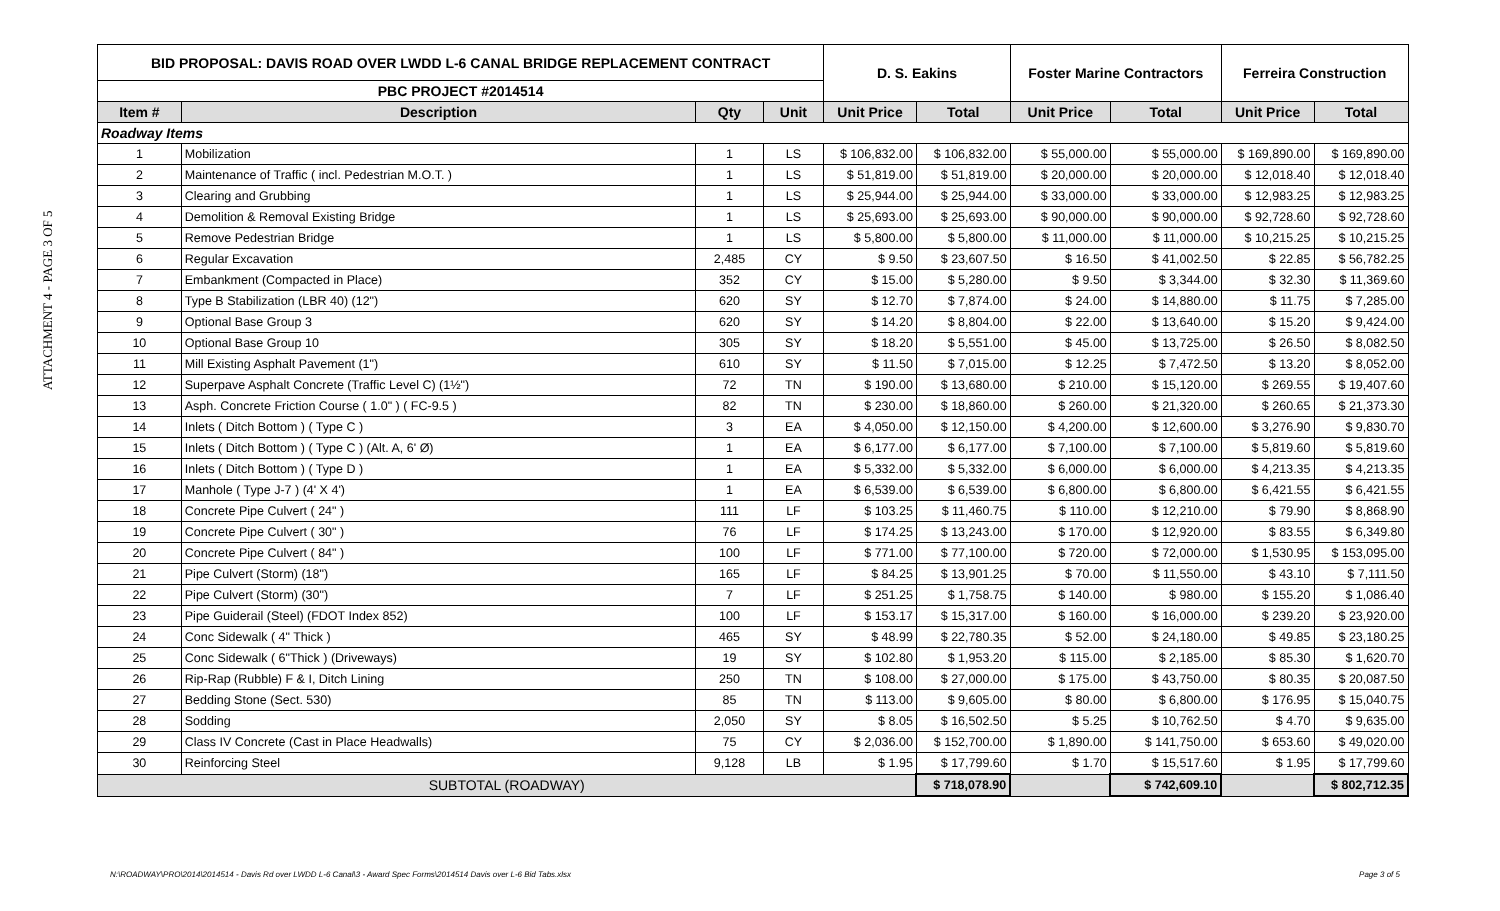ATTACHMENT 4 - PAGE 3 OF 5
| BID PROPOSAL: DAVIS ROAD OVER LWDD L-6 CANAL BRIDGE REPLACEMENT CONTRACT | | | | D. S. Eakins | | Foster Marine Contractors | | Ferreira Construction | |
| PBC PROJECT #2014514 | | | | | | | | | |
| Item # | Description | Qty | Unit | Unit Price | Total | Unit Price | Total | Unit Price | Total |
| Roadway Items | | | | | | | | | |
| 1 | Mobilization | 1 | LS | $ 106,832.00 | $ 106,832.00 | $ 55,000.00 | $ 55,000.00 | $ 169,890.00 | $ 169,890.00 |
| 2 | Maintenance of Traffic ( incl. Pedestrian M.O.T. ) | 1 | LS | $ 51,819.00 | $ 51,819.00 | $ 20,000.00 | $ 20,000.00 | $ 12,018.40 | $ 12,018.40 |
| 3 | Clearing and Grubbing | 1 | LS | $ 25,944.00 | $ 25,944.00 | $ 33,000.00 | $ 33,000.00 | $ 12,983.25 | $ 12,983.25 |
| 4 | Demolition & Removal Existing Bridge | 1 | LS | $ 25,693.00 | $ 25,693.00 | $ 90,000.00 | $ 90,000.00 | $ 92,728.60 | $ 92,728.60 |
| 5 | Remove Pedestrian Bridge | 1 | LS | $ 5,800.00 | $ 5,800.00 | $ 11,000.00 | $ 11,000.00 | $ 10,215.25 | $ 10,215.25 |
| 6 | Regular Excavation | 2,485 | CY | $ 9.50 | $ 23,607.50 | $ 16.50 | $ 41,002.50 | $ 22.85 | $ 56,782.25 |
| 7 | Embankment (Compacted in Place) | 352 | CY | $ 15.00 | $ 5,280.00 | $ 9.50 | $ 3,344.00 | $ 32.30 | $ 11,369.60 |
| 8 | Type B Stabilization (LBR 40) (12") | 620 | SY | $ 12.70 | $ 7,874.00 | $ 24.00 | $ 14,880.00 | $ 11.75 | $ 7,285.00 |
| 9 | Optional Base Group 3 | 620 | SY | $ 14.20 | $ 8,804.00 | $ 22.00 | $ 13,640.00 | $ 15.20 | $ 9,424.00 |
| 10 | Optional Base Group 10 | 305 | SY | $ 18.20 | $ 5,551.00 | $ 45.00 | $ 13,725.00 | $ 26.50 | $ 8,082.50 |
| 11 | Mill Existing Asphalt Pavement (1") | 610 | SY | $ 11.50 | $ 7,015.00 | $ 12.25 | $ 7,472.50 | $ 13.20 | $ 8,052.00 |
| 12 | Superpave Asphalt Concrete (Traffic Level C) (1½") | 72 | TN | $ 190.00 | $ 13,680.00 | $ 210.00 | $ 15,120.00 | $ 269.55 | $ 19,407.60 |
| 13 | Asph. Concrete Friction Course ( 1.0" ) ( FC-9.5 ) | 82 | TN | $ 230.00 | $ 18,860.00 | $ 260.00 | $ 21,320.00 | $ 260.65 | $ 21,373.30 |
| 14 | Inlets ( Ditch Bottom ) ( Type C ) | 3 | EA | $ 4,050.00 | $ 12,150.00 | $ 4,200.00 | $ 12,600.00 | $ 3,276.90 | $ 9,830.70 |
| 15 | Inlets ( Ditch Bottom ) ( Type C ) (Alt. A, 6' Ø) | 1 | EA | $ 6,177.00 | $ 6,177.00 | $ 7,100.00 | $ 7,100.00 | $ 5,819.60 | $ 5,819.60 |
| 16 | Inlets ( Ditch Bottom ) ( Type D ) | 1 | EA | $ 5,332.00 | $ 5,332.00 | $ 6,000.00 | $ 6,000.00 | $ 4,213.35 | $ 4,213.35 |
| 17 | Manhole ( Type J-7 ) (4' X 4') | 1 | EA | $ 6,539.00 | $ 6,539.00 | $ 6,800.00 | $ 6,800.00 | $ 6,421.55 | $ 6,421.55 |
| 18 | Concrete Pipe Culvert ( 24" ) | 111 | LF | $ 103.25 | $ 11,460.75 | $ 110.00 | $ 12,210.00 | $ 79.90 | $ 8,868.90 |
| 19 | Concrete Pipe Culvert ( 30" ) | 76 | LF | $ 174.25 | $ 13,243.00 | $ 170.00 | $ 12,920.00 | $ 83.55 | $ 6,349.80 |
| 20 | Concrete Pipe Culvert ( 84" ) | 100 | LF | $ 771.00 | $ 77,100.00 | $ 720.00 | $ 72,000.00 | $ 1,530.95 | $ 153,095.00 |
| 21 | Pipe Culvert (Storm) (18") | 165 | LF | $ 84.25 | $ 13,901.25 | $ 70.00 | $ 11,550.00 | $ 43.10 | $ 7,111.50 |
| 22 | Pipe Culvert (Storm) (30") | 7 | LF | $ 251.25 | $ 1,758.75 | $ 140.00 | $ 980.00 | $ 155.20 | $ 1,086.40 |
| 23 | Pipe Guiderail (Steel) (FDOT Index 852) | 100 | LF | $ 153.17 | $ 15,317.00 | $ 160.00 | $ 16,000.00 | $ 239.20 | $ 23,920.00 |
| 24 | Conc Sidewalk ( 4" Thick ) | 465 | SY | $ 48.99 | $ 22,780.35 | $ 52.00 | $ 24,180.00 | $ 49.85 | $ 23,180.25 |
| 25 | Conc Sidewalk ( 6"Thick ) (Driveways) | 19 | SY | $ 102.80 | $ 1,953.20 | $ 115.00 | $ 2,185.00 | $ 85.30 | $ 1,620.70 |
| 26 | Rip-Rap (Rubble) F & I, Ditch Lining | 250 | TN | $ 108.00 | $ 27,000.00 | $ 175.00 | $ 43,750.00 | $ 80.35 | $ 20,087.50 |
| 27 | Bedding Stone (Sect. 530) | 85 | TN | $ 113.00 | $ 9,605.00 | $ 80.00 | $ 6,800.00 | $ 176.95 | $ 15,040.75 |
| 28 | Sodding | 2,050 | SY | $ 8.05 | $ 16,502.50 | $ 5.25 | $ 10,762.50 | $ 4.70 | $ 9,635.00 |
| 29 | Class IV Concrete (Cast in Place Headwalls) | 75 | CY | $ 2,036.00 | $ 152,700.00 | $ 1,890.00 | $ 141,750.00 | $ 653.60 | $ 49,020.00 |
| 30 | Reinforcing Steel | 9,128 | LB | $ 1.95 | $ 17,799.60 | $ 1.70 | $ 15,517.60 | $ 1.95 | $ 17,799.60 |
| SUBTOTAL (ROADWAY) | | | | | $ 718,078.90 | | $ 742,609.10 | | $ 802,712.35 |
N:\ROADWAY\PRO\2014\2014514 - Davis Rd over LWDD L-6 Canal\3 - Award Spec Forms\2014514 Davis over L-6 Bid Tabs.xlsx Page 3 of 5